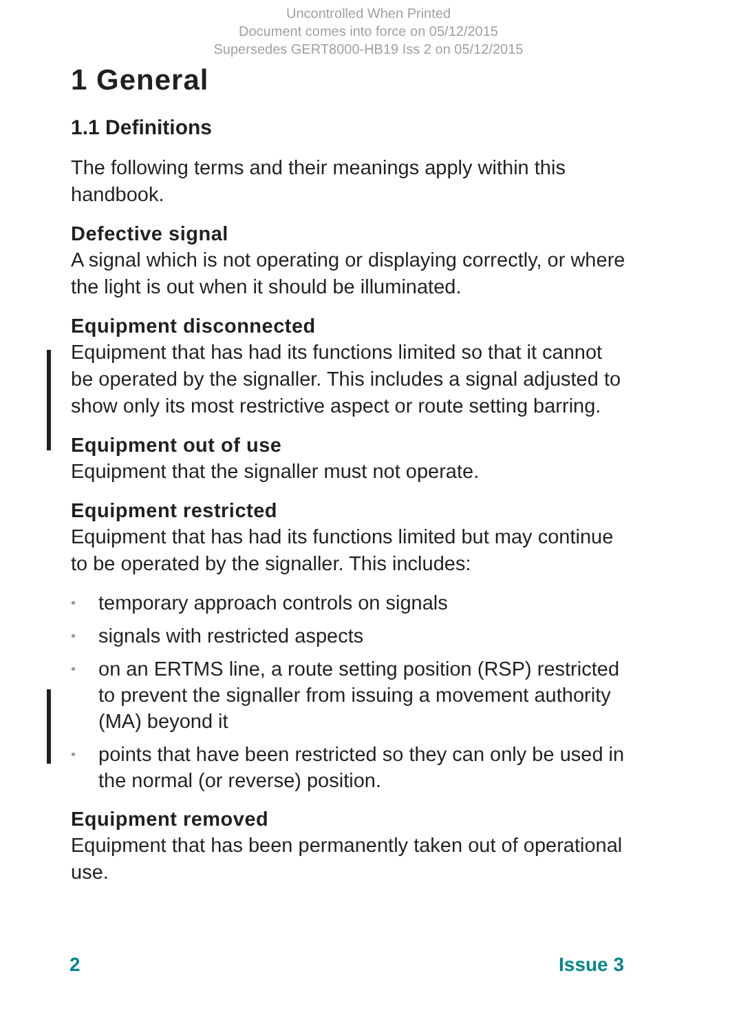Uncontrolled When Printed
Document comes into force on 05/12/2015
Supersedes GERT8000-HB19 Iss 2 on 05/12/2015
1 General
1.1 Definitions
The following terms and their meanings apply within this handbook.
Defective signal
A signal which is not operating or displaying correctly, or where the light is out when it should be illuminated.
Equipment disconnected
Equipment that has had its functions limited so that it cannot be operated by the signaller. This includes a signal adjusted to show only its most restrictive aspect or route setting barring.
Equipment out of use
Equipment that the signaller must not operate.
Equipment restricted
Equipment that has had its functions limited but may continue to be operated by the signaller. This includes:
• temporary approach controls on signals
• signals with restricted aspects
• on an ERTMS line, a route setting position (RSP) restricted to prevent the signaller from issuing a movement authority (MA) beyond it
• points that have been restricted so they can only be used in the normal (or reverse) position.
Equipment removed
Equipment that has been permanently taken out of operational use.
2 Issue 3